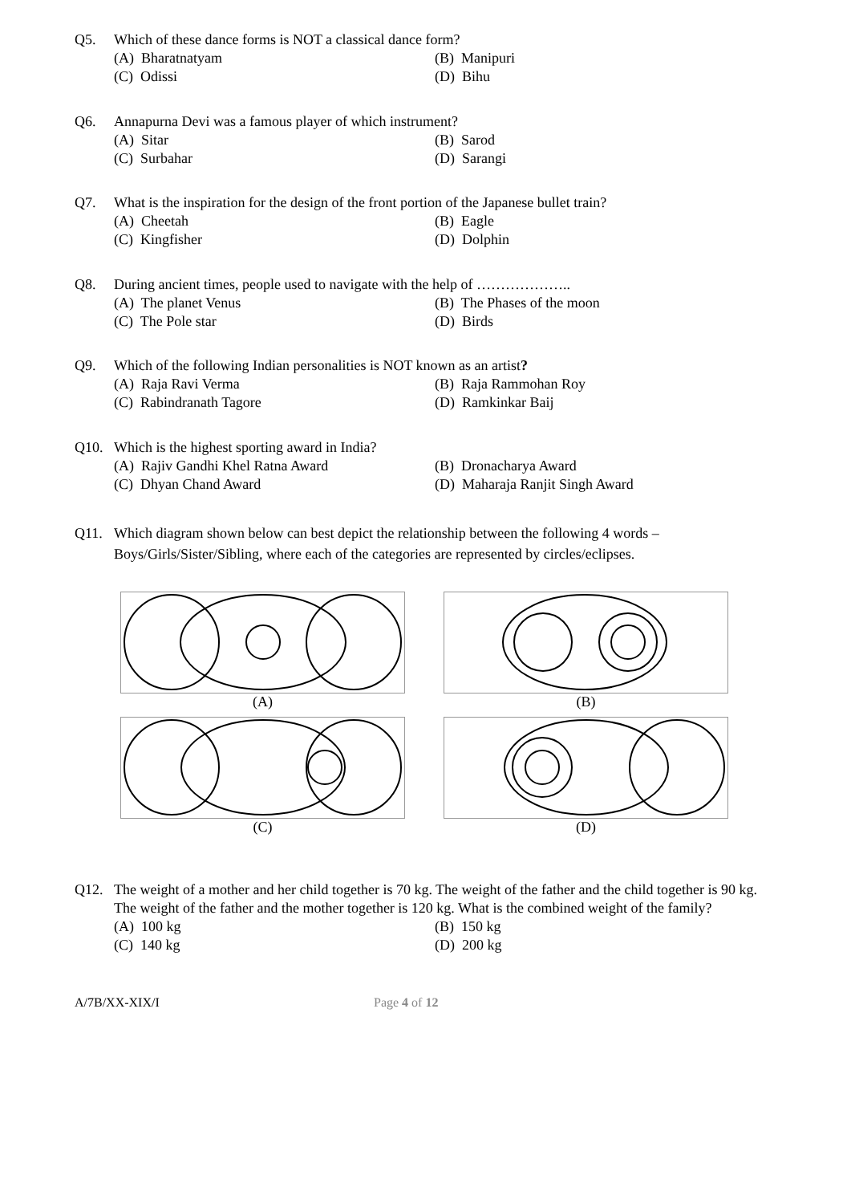Q5. Which of these dance forms is NOT a classical dance form?
(A) Bharatnatyam
(B) Manipuri
(C) Odissi
(D) Bihu
Q6. Annapurna Devi was a famous player of which instrument?
(A) Sitar
(B) Sarod
(C) Surbahar
(D) Sarangi
Q7. What is the inspiration for the design of the front portion of the Japanese bullet train?
(A) Cheetah
(B) Eagle
(C) Kingfisher
(D) Dolphin
Q8. During ancient times, people used to navigate with the help of ………………..
(A) The planet Venus
(B) The Phases of the moon
(C) The Pole star
(D) Birds
Q9. Which of the following Indian personalities is NOT known as an artist?
(A) Raja Ravi Verma
(B) Raja Rammohan Roy
(C) Rabindranath Tagore
(D) Ramkinkar Baij
Q10. Which is the highest sporting award in India?
(A) Rajiv Gandhi Khel Ratna Award
(B) Dronacharya Award
(C) Dhyan Chand Award
(D) Maharaja Ranjit Singh Award
Q11. Which diagram shown below can best depict the relationship between the following 4 words – Boys/Girls/Sister/Sibling, where each of the categories are represented by circles/eclipses.
(A)
(B)
(C)
(D)
Q12. The weight of a mother and her child together is 70 kg. The weight of the father and the child together is 90 kg. The weight of the father and the mother together is 120 kg. What is the combined weight of the family?
(A) 100 kg
(B) 150 kg
(C) 140 kg
(D) 200 kg
A/7B/XX-XIX/I Page 4 of 12